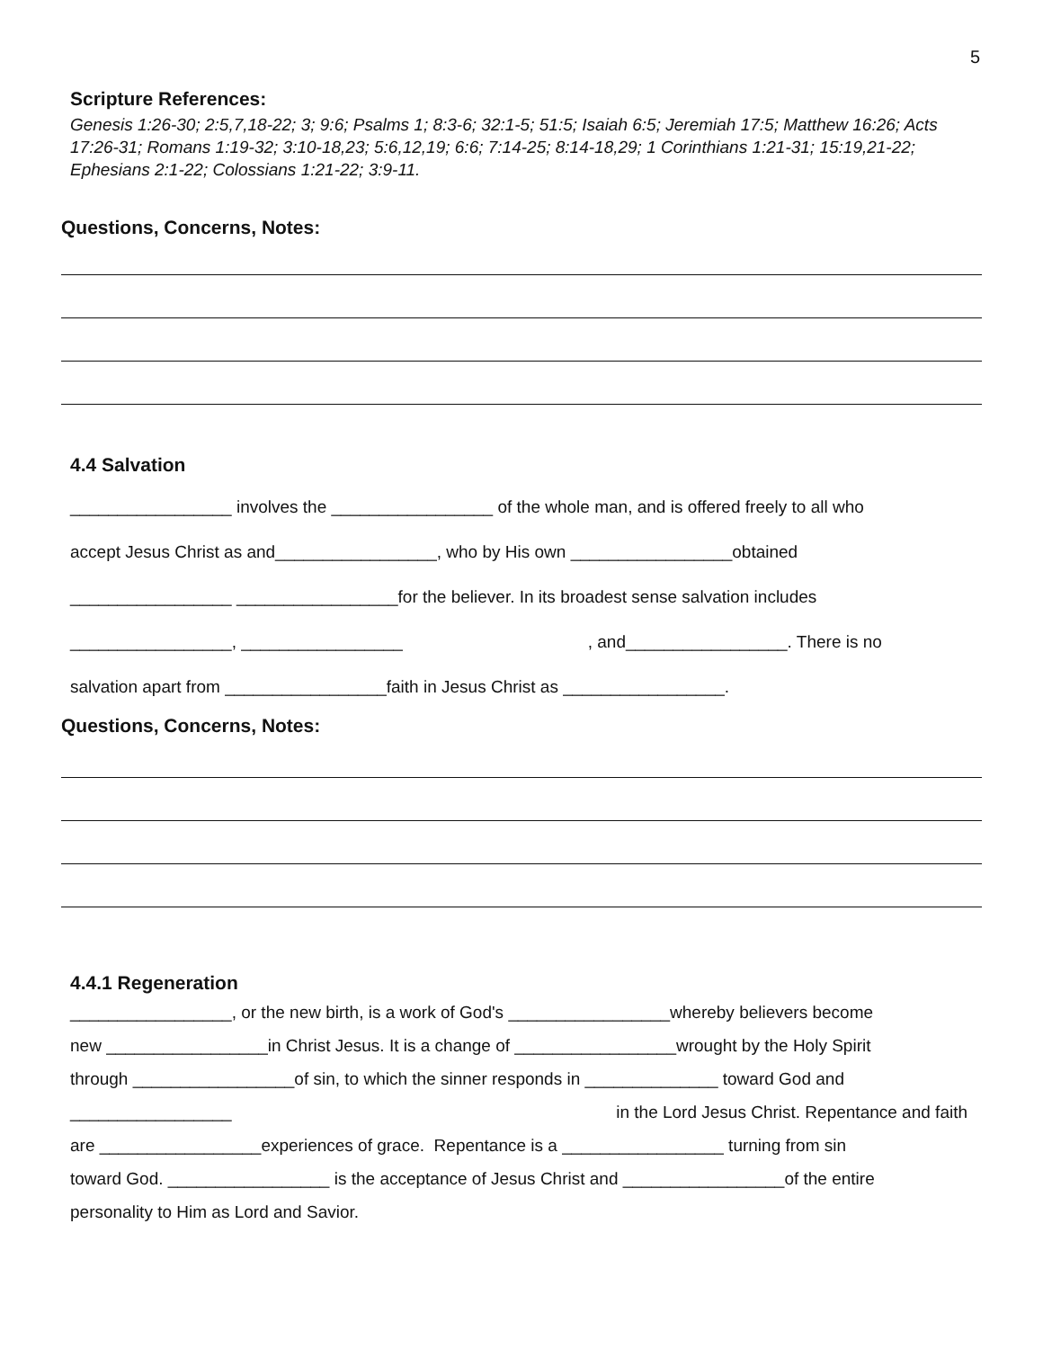5
Scripture References:
Genesis 1:26-30; 2:5,7,18-22; 3; 9:6; Psalms 1; 8:3-6; 32:1-5; 51:5; Isaiah 6:5; Jeremiah 17:5; Matthew 16:26; Acts 17:26-31; Romans 1:19-32; 3:10-18,23; 5:6,12,19; 6:6; 7:14-25; 8:14-18,29; 1 Corinthians 1:21-31; 15:19,21-22; Ephesians 2:1-22; Colossians 1:21-22; 3:9-11.
Questions, Concerns, Notes:
4.4 Salvation
_________________ involves the _________________ of the whole man, and is offered freely to all who
accept Jesus Christ as and_________________, who by His own _________________obtained
_________________ _________________for the believer. In its broadest sense salvation includes
_________________, _________________ , and_________________. There is no
salvation apart from _________________faith in Jesus Christ as _________________.
Questions, Concerns, Notes:
4.4.1 Regeneration
_________________, or the new birth, is a work of God's _________________whereby believers become
new _________________in Christ Jesus. It is a change of _________________wrought by the Holy Spirit
through _________________of sin, to which the sinner responds in ______________ toward God and
_________________ in the Lord Jesus Christ. Repentance and faith
are _________________experiences of grace. Repentance is a _________________ turning from sin
toward God. _________________ is the acceptance of Jesus Christ and _________________of the entire
personality to Him as Lord and Savior.